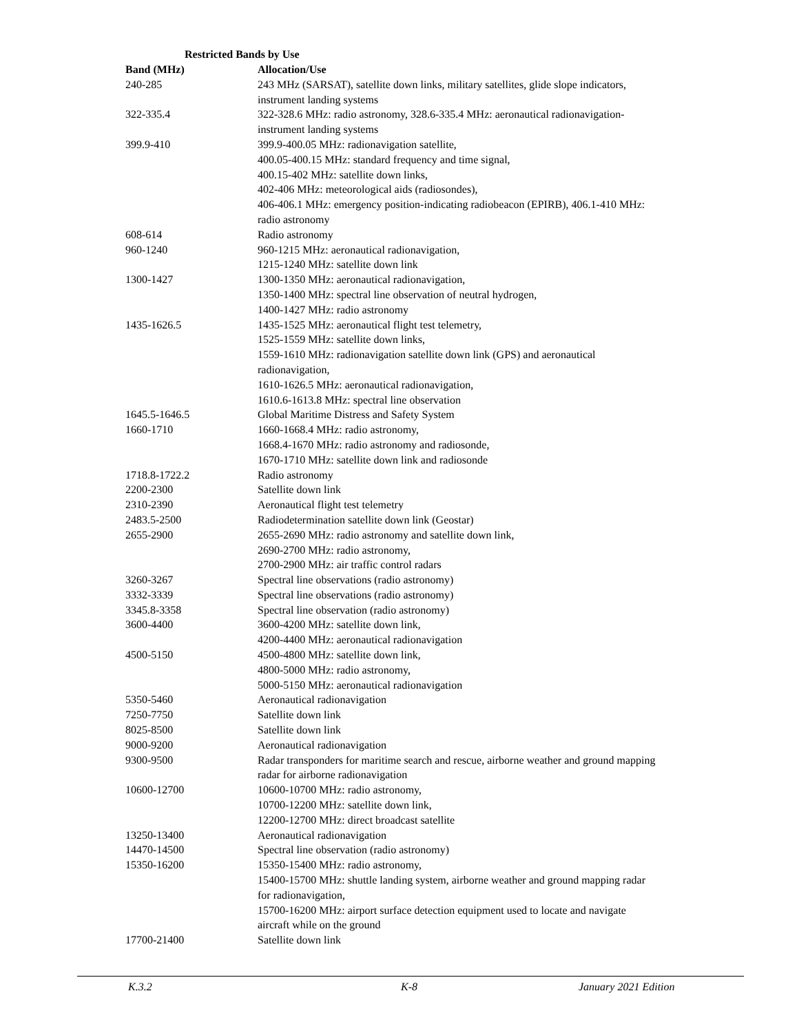Restricted Bands by Use
| Band (MHz) | Allocation/Use |
| --- | --- |
| 240-285 | 243 MHz (SARSAT), satellite down links, military satellites, glide slope indicators, instrument landing systems |
| 322-335.4 | 322-328.6 MHz: radio astronomy, 328.6-335.4 MHz: aeronautical radionavigation- instrument landing systems |
| 399.9-410 | 399.9-400.05 MHz: radionavigation satellite, 400.05-400.15 MHz: standard frequency and time signal, 400.15-402 MHz: satellite down links, 402-406 MHz: meteorological aids (radiosondes), 406-406.1 MHz: emergency position-indicating radiobeacon (EPIRB), 406.1-410 MHz: radio astronomy |
| 608-614 | Radio astronomy |
| 960-1240 | 960-1215 MHz: aeronautical radionavigation, 1215-1240 MHz: satellite down link |
| 1300-1427 | 1300-1350 MHz: aeronautical radionavigation, 1350-1400 MHz: spectral line observation of neutral hydrogen, 1400-1427 MHz: radio astronomy |
| 1435-1626.5 | 1435-1525 MHz: aeronautical flight test telemetry, 1525-1559 MHz: satellite down links, 1559-1610 MHz: radionavigation satellite down link (GPS) and aeronautical radionavigation, 1610-1626.5 MHz: aeronautical radionavigation, 1610.6-1613.8 MHz: spectral line observation |
| 1645.5-1646.5 | Global Maritime Distress and Safety System |
| 1660-1710 | 1660-1668.4 MHz: radio astronomy, 1668.4-1670 MHz: radio astronomy and radiosonde, 1670-1710 MHz: satellite down link and radiosonde |
| 1718.8-1722.2 | Radio astronomy |
| 2200-2300 | Satellite down link |
| 2310-2390 | Aeronautical flight test telemetry |
| 2483.5-2500 | Radiodetermination satellite down link (Geostar) |
| 2655-2900 | 2655-2690 MHz: radio astronomy and satellite down link, 2690-2700 MHz: radio astronomy, 2700-2900 MHz: air traffic control radars |
| 3260-3267 | Spectral line observations (radio astronomy) |
| 3332-3339 | Spectral line observations (radio astronomy) |
| 3345.8-3358 | Spectral line observation (radio astronomy) |
| 3600-4400 | 3600-4200 MHz: satellite down link, 4200-4400 MHz: aeronautical radionavigation |
| 4500-5150 | 4500-4800 MHz: satellite down link, 4800-5000 MHz: radio astronomy, 5000-5150 MHz: aeronautical radionavigation |
| 5350-5460 | Aeronautical radionavigation |
| 7250-7750 | Satellite down link |
| 8025-8500 | Satellite down link |
| 9000-9200 | Aeronautical radionavigation |
| 9300-9500 | Radar transponders for maritime search and rescue, airborne weather and ground mapping radar for airborne radionavigation |
| 10600-12700 | 10600-10700 MHz: radio astronomy, 10700-12200 MHz: satellite down link, 12200-12700 MHz: direct broadcast satellite |
| 13250-13400 | Aeronautical radionavigation |
| 14470-14500 | Spectral line observation (radio astronomy) |
| 15350-16200 | 15350-15400 MHz: radio astronomy, 15400-15700 MHz: shuttle landing system, airborne weather and ground mapping radar for radionavigation, 15700-16200 MHz: airport surface detection equipment used to locate and navigate aircraft while on the ground |
| 17700-21400 | Satellite down link |
K.3.2 K-8 January 2021 Edition